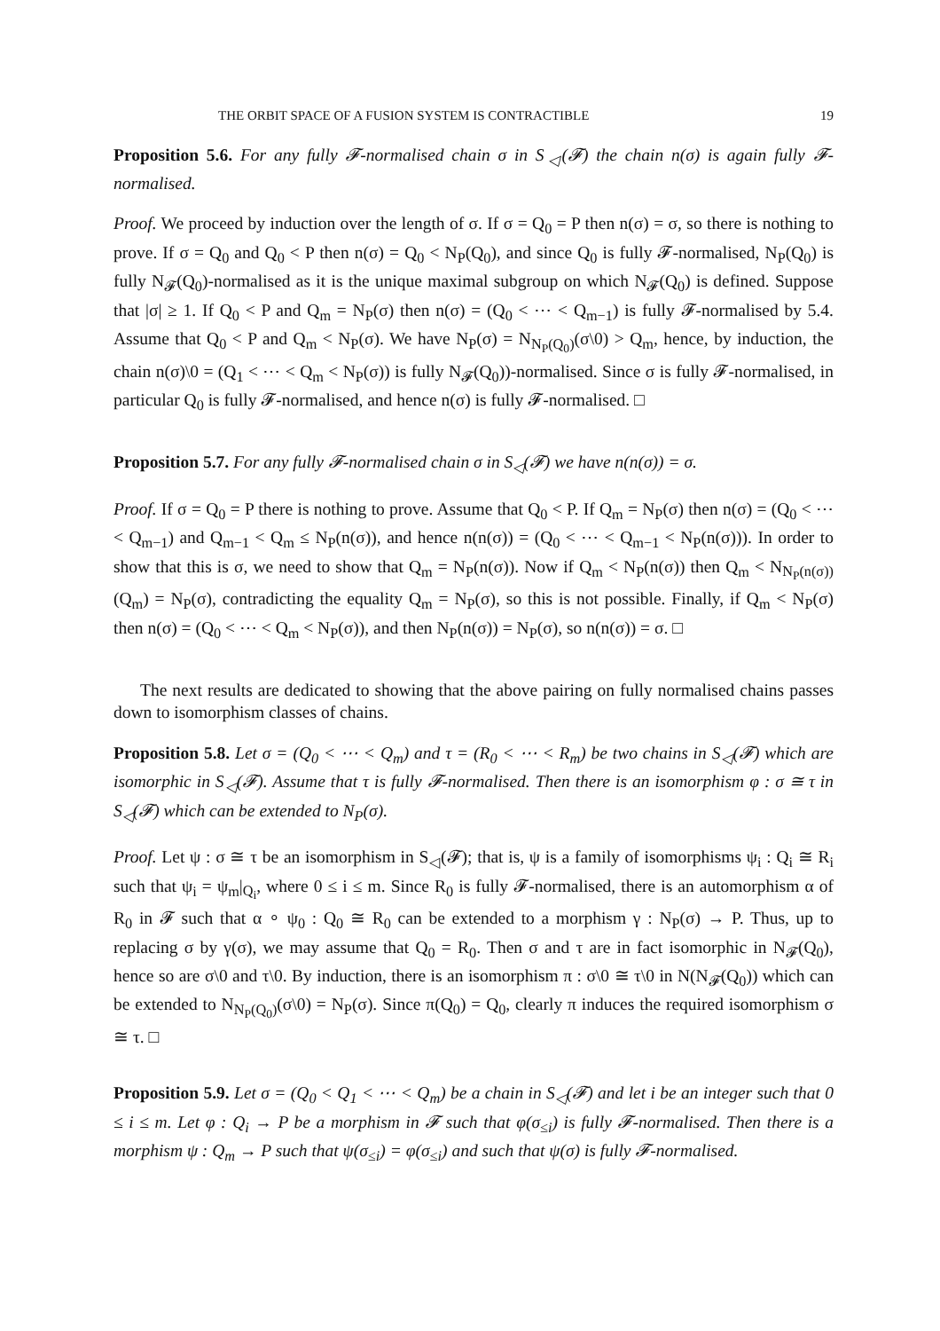THE ORBIT SPACE OF A FUSION SYSTEM IS CONTRACTIBLE 19
Proposition 5.6. For any fully 𝓕-normalised chain σ in S<sub>◁</sub>(𝓕) the chain n(σ) is again fully 𝓕-normalised.
Proof. We proceed by induction over the length of σ. If σ = Q<sub>0</sub> = P then n(σ) = σ, so there is nothing to prove. If σ = Q<sub>0</sub> and Q<sub>0</sub> < P then n(σ) = Q<sub>0</sub> < N<sub>P</sub>(Q<sub>0</sub>), and since Q<sub>0</sub> is fully 𝓕-normalised, N<sub>P</sub>(Q<sub>0</sub>) is fully N<sub>𝓕</sub>(Q<sub>0</sub>)-normalised as it is the unique maximal subgroup on which N<sub>𝓕</sub>(Q<sub>0</sub>) is defined. Suppose that |σ| ≥ 1. If Q<sub>0</sub> < P and Q<sub>m</sub> = N<sub>P</sub>(σ) then n(σ) = (Q<sub>0</sub> < ⋯ < Q<sub>m−1</sub>) is fully 𝓕-normalised by 5.4. Assume that Q<sub>0</sub> < P and Q<sub>m</sub> < N<sub>P</sub>(σ). We have N<sub>P</sub>(σ) = N<sub>N<sub>P</sub>(Q<sub>0</sub>)</sub>(σ\0) > Q<sub>m</sub>, hence, by induction, the chain n(σ)\0 = (Q<sub>1</sub> < ⋯ < Q<sub>m</sub> < N<sub>P</sub>(σ)) is fully N<sub>𝓕</sub>(Q<sub>0</sub>))-normalised. Since σ is fully 𝓕-normalised, in particular Q<sub>0</sub> is fully 𝓕-normalised, and hence n(σ) is fully 𝓕-normalised. □
Proposition 5.7. For any fully 𝓕-normalised chain σ in S<sub>◁</sub>(𝓕) we have n(n(σ)) = σ.
Proof. If σ = Q<sub>0</sub> = P there is nothing to prove. Assume that Q<sub>0</sub> < P. If Q<sub>m</sub> = N<sub>P</sub>(σ) then n(σ) = (Q<sub>0</sub> < ⋯ < Q<sub>m−1</sub>) and Q<sub>m−1</sub> < Q<sub>m</sub> ≤ N<sub>P</sub>(n(σ)), and hence n(n(σ)) = (Q<sub>0</sub> < ⋯ < Q<sub>m−1</sub> < N<sub>P</sub>(n(σ))). In order to show that this is σ, we need to show that Q<sub>m</sub> = N<sub>P</sub>(n(σ)). Now if Q<sub>m</sub> < N<sub>P</sub>(n(σ)) then Q<sub>m</sub> < N<sub>N<sub>P</sub>(n(σ))</sub>(Q<sub>m</sub>) = N<sub>P</sub>(σ), contradicting the equality Q<sub>m</sub> = N<sub>P</sub>(σ), so this is not possible. Finally, if Q<sub>m</sub> < N<sub>P</sub>(σ) then n(σ) = (Q<sub>0</sub> < ⋯ < Q<sub>m</sub> < N<sub>P</sub>(σ)), and then N<sub>P</sub>(n(σ)) = N<sub>P</sub>(σ), so n(n(σ)) = σ. □
The next results are dedicated to showing that the above pairing on fully normalised chains passes down to isomorphism classes of chains.
Proposition 5.8. Let σ = (Q<sub>0</sub> < ⋯ < Q<sub>m</sub>) and τ = (R<sub>0</sub> < ⋯ < R<sub>m</sub>) be two chains in S<sub>◁</sub>(𝓕) which are isomorphic in S<sub>◁</sub>(𝓕). Assume that τ is fully 𝓕-normalised. Then there is an isomorphism φ : σ ≅ τ in S<sub>◁</sub>(𝓕) which can be extended to N<sub>P</sub>(σ).
Proof. Let ψ : σ ≅ τ be an isomorphism in S<sub>◁</sub>(𝓕); that is, ψ is a family of isomorphisms ψ<sub>i</sub> : Q<sub>i</sub> ≅ R<sub>i</sub> such that ψ<sub>i</sub> = ψ<sub>m</sub>|<sub>Q<sub>i</sub></sub>, where 0 ≤ i ≤ m. Since R<sub>0</sub> is fully 𝓕-normalised, there is an automorphism α of R<sub>0</sub> in 𝓕 such that α ∘ ψ<sub>0</sub> : Q<sub>0</sub> ≅ R<sub>0</sub> can be extended to a morphism γ : N<sub>P</sub>(σ) → P. Thus, up to replacing σ by γ(σ), we may assume that Q<sub>0</sub> = R<sub>0</sub>. Then σ and τ are in fact isomorphic in N<sub>𝓕</sub>(Q<sub>0</sub>), hence so are σ\0 and τ\0. By induction, there is an isomorphism π : σ\0 ≅ τ\0 in N(N<sub>𝓕</sub>(Q<sub>0</sub>)) which can be extended to N<sub>N<sub>P</sub>(Q<sub>0</sub>)</sub>(σ\0) = N<sub>P</sub>(σ). Since π(Q<sub>0</sub>) = Q<sub>0</sub>, clearly π induces the required isomorphism σ ≅ τ. □
Proposition 5.9. Let σ = (Q<sub>0</sub> < Q<sub>1</sub> < ⋯ < Q<sub>m</sub>) be a chain in S<sub>◁</sub>(𝓕) and let i be an integer such that 0 ≤ i ≤ m. Let φ : Q<sub>i</sub> → P be a morphism in 𝓕 such that φ(σ<sub>≤i</sub>) is fully 𝓕-normalised. Then there is a morphism ψ : Q<sub>m</sub> → P such that ψ(σ<sub>≤i</sub>) = φ(σ<sub>≤i</sub>) and such that ψ(σ) is fully 𝓕-normalised.